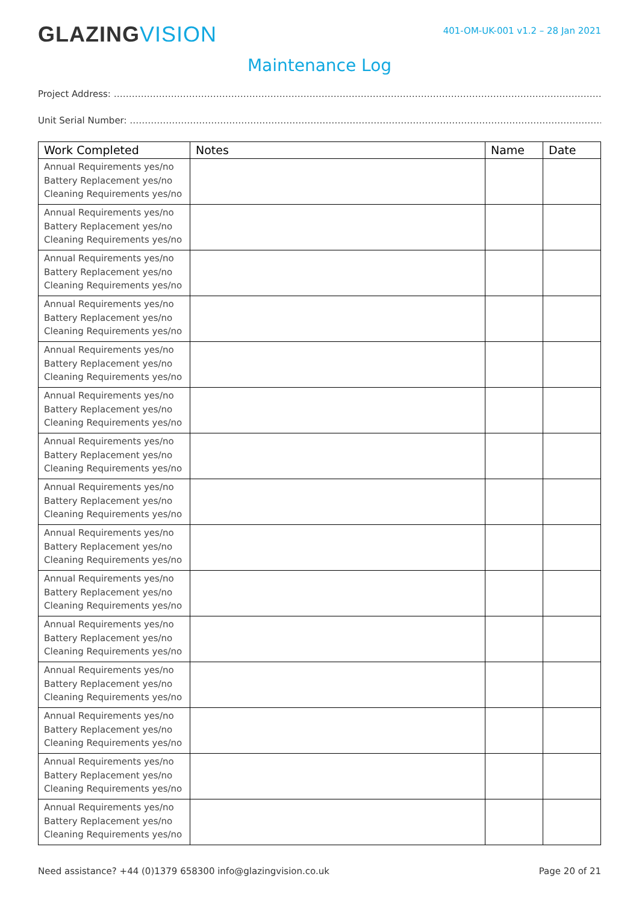GLAZINGVISION
401-OM-UK-001 v1.2 – 28 Jan 2021
Maintenance Log
Project Address: ……………………………………………………………………………………………………………………………………………………
Unit Serial Number: ……………………………………………………………………………………………………………………………………………….
| Work Completed | Notes | Name | Date |
| --- | --- | --- | --- |
| Annual Requirements yes/no Battery Replacement yes/no Cleaning Requirements yes/no | | | |
| Annual Requirements yes/no Battery Replacement yes/no Cleaning Requirements yes/no | | | |
| Annual Requirements yes/no Battery Replacement yes/no Cleaning Requirements yes/no | | | |
| Annual Requirements yes/no Battery Replacement yes/no Cleaning Requirements yes/no | | | |
| Annual Requirements yes/no Battery Replacement yes/no Cleaning Requirements yes/no | | | |
| Annual Requirements yes/no Battery Replacement yes/no Cleaning Requirements yes/no | | | |
| Annual Requirements yes/no Battery Replacement yes/no Cleaning Requirements yes/no | | | |
| Annual Requirements yes/no Battery Replacement yes/no Cleaning Requirements yes/no | | | |
| Annual Requirements yes/no Battery Replacement yes/no Cleaning Requirements yes/no | | | |
| Annual Requirements yes/no Battery Replacement yes/no Cleaning Requirements yes/no | | | |
| Annual Requirements yes/no Battery Replacement yes/no Cleaning Requirements yes/no | | | |
| Annual Requirements yes/no Battery Replacement yes/no Cleaning Requirements yes/no | | | |
| Annual Requirements yes/no Battery Replacement yes/no Cleaning Requirements yes/no | | | |
| Annual Requirements yes/no Battery Replacement yes/no Cleaning Requirements yes/no | | | |
| Annual Requirements yes/no Battery Replacement yes/no Cleaning Requirements yes/no | | | |
Need assistance? +44 (0)1379 658300 info@glazingvision.co.uk Page 20 of 21